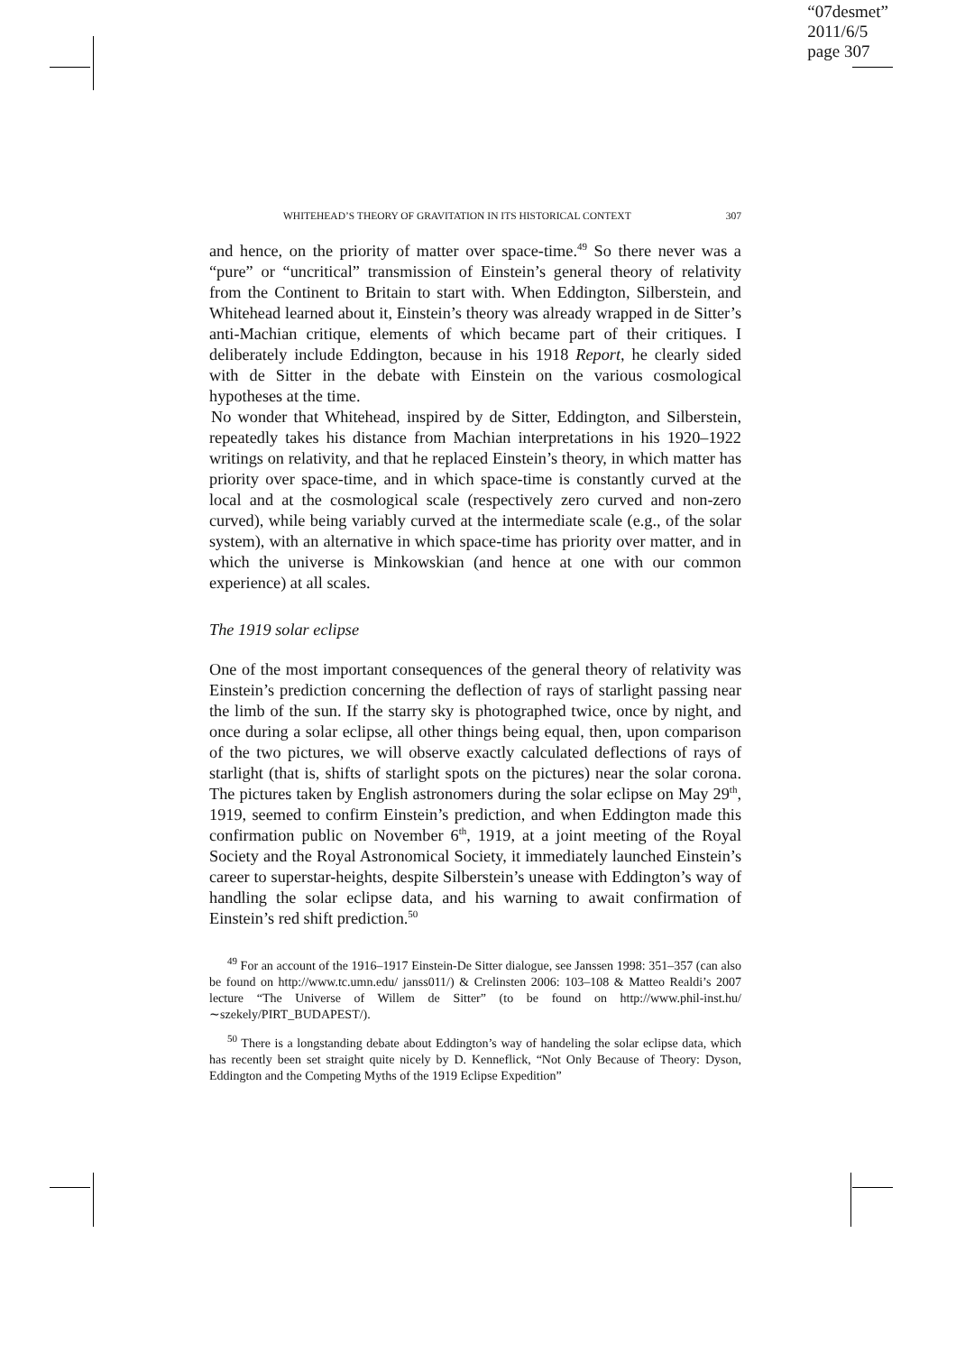“07desmet”
2011/6/5
page 307
WHITEHEAD’S THEORY OF GRAVITATION IN ITS HISTORICAL CONTEXT 307
and hence, on the priority of matter over space-time.<sup>49</sup> So there never was a “pure” or “uncritical” transmission of Einstein’s general theory of relativity from the Continent to Britain to start with. When Eddington, Silberstein, and Whitehead learned about it, Einstein’s theory was already wrapped in de Sitter’s anti-Machian critique, elements of which became part of their critiques. I deliberately include Eddington, because in his 1918 Report, he clearly sided with de Sitter in the debate with Einstein on the various cosmological hypotheses at the time.
No wonder that Whitehead, inspired by de Sitter, Eddington, and Silberstein, repeatedly takes his distance from Machian interpretations in his 1920–1922 writings on relativity, and that he replaced Einstein’s theory, in which matter has priority over space-time, and in which space-time is constantly curved at the local and at the cosmological scale (respectively zero curved and non-zero curved), while being variably curved at the intermediate scale (e.g., of the solar system), with an alternative in which space-time has priority over matter, and in which the universe is Minkowskian (and hence at one with our common experience) at all scales.
The 1919 solar eclipse
One of the most important consequences of the general theory of relativity was Einstein’s prediction concerning the deflection of rays of starlight passing near the limb of the sun. If the starry sky is photographed twice, once by night, and once during a solar eclipse, all other things being equal, then, upon comparison of the two pictures, we will observe exactly calculated deflections of rays of starlight (that is, shifts of starlight spots on the pictures) near the solar corona. The pictures taken by English astronomers during the solar eclipse on May 29<sup>th</sup>, 1919, seemed to confirm Einstein’s prediction, and when Eddington made this confirmation public on November 6<sup>th</sup>, 1919, at a joint meeting of the Royal Society and the Royal Astronomical Society, it immediately launched Einstein’s career to superstar-heights, despite Silberstein’s unease with Eddington’s way of handling the solar eclipse data, and his warning to await confirmation of Einstein’s red shift prediction.<sup>50</sup>
<sup>49</sup> For an account of the 1916–1917 Einstein-De Sitter dialogue, see Janssen 1998: 351–357 (can also be found on http://www.tc.umn.edu/ janss011/) & Crelinsten 2006: 103–108 & Matteo Realdi’s 2007 lecture “The Universe of Willem de Sitter” (to be found on http://www.phil-inst.hu/∼szekely/PIRT_BUDAPEST/).
<sup>50</sup> There is a longstanding debate about Eddington’s way of handeling the solar eclipse data, which has recently been set straight quite nicely by D. Kenneflick, “Not Only Because of Theory: Dyson, Eddington and the Competing Myths of the 1919 Eclipse Expedition”